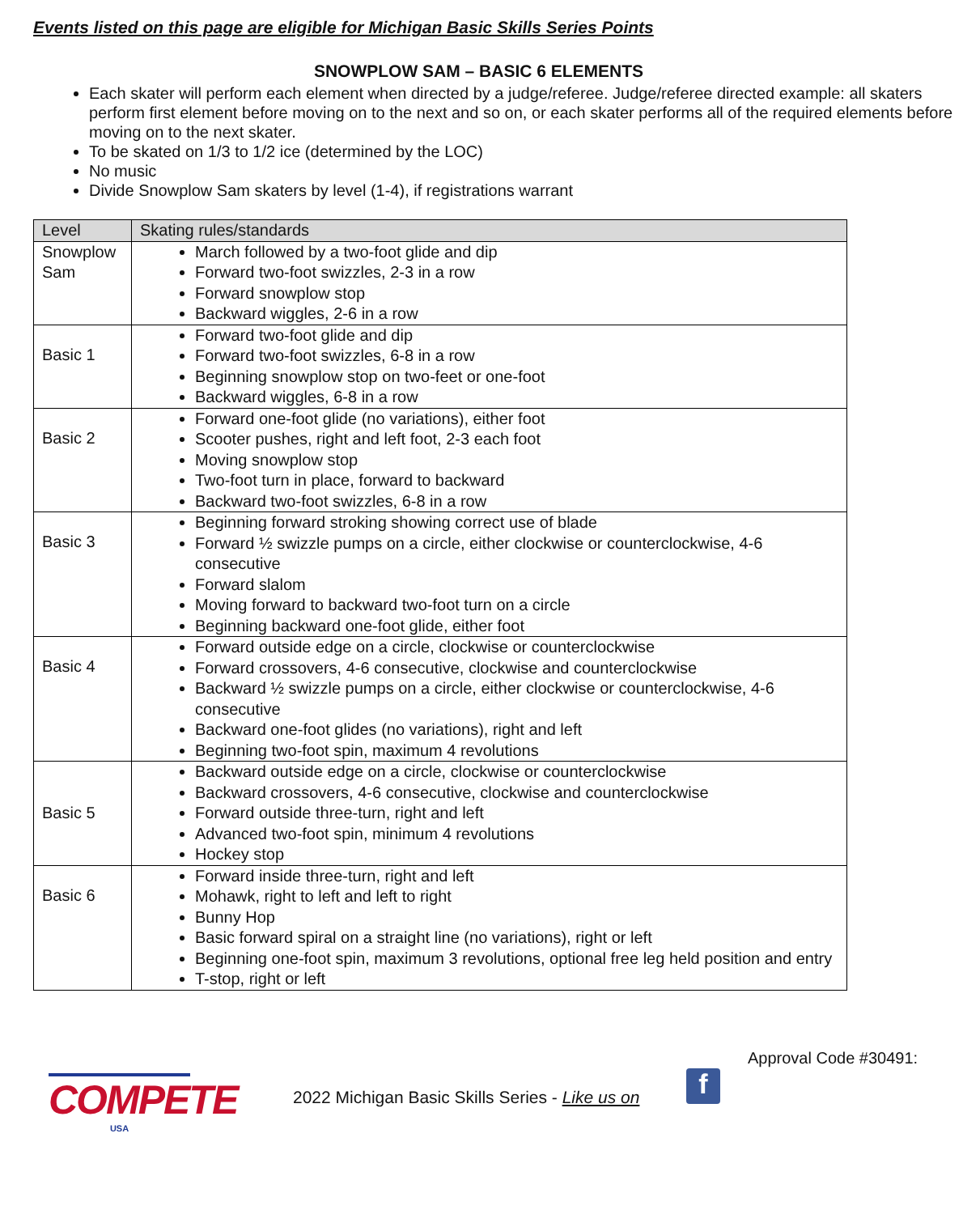Events listed on this page are eligible for Michigan Basic Skills Series Points
SNOWPLOW SAM – BASIC 6 ELEMENTS
Each skater will perform each element when directed by a judge/referee. Judge/referee directed example: all skaters perform first element before moving on to the next and so on, or each skater performs all of the required elements before moving on to the next skater.
To be skated on 1/3 to 1/2 ice (determined by the LOC)
No music
Divide Snowplow Sam skaters by level (1-4), if registrations warrant
| Level | Skating rules/standards |
| --- | --- |
| Snowplow Sam | March followed by a two-foot glide and dip Forward two-foot swizzles, 2-3 in a row Forward snowplow stop Backward wiggles, 2-6 in a row |
| Basic 1 | Forward two-foot glide and dip Forward two-foot swizzles, 6-8 in a row Beginning snowplow stop on two-feet or one-foot Backward wiggles, 6-8 in a row |
| Basic 2 | Forward one-foot glide (no variations), either foot Scooter pushes, right and left foot, 2-3 each foot Moving snowplow stop Two-foot turn in place, forward to backward Backward two-foot swizzles, 6-8 in a row |
| Basic 3 | Beginning forward stroking showing correct use of blade Forward ½ swizzle pumps on a circle, either clockwise or counterclockwise, 4-6 consecutive Forward slalom Moving forward to backward two-foot turn on a circle Beginning backward one-foot glide, either foot |
| Basic 4 | Forward outside edge on a circle, clockwise or counterclockwise Forward crossovers, 4-6 consecutive, clockwise and counterclockwise Backward ½ swizzle pumps on a circle, either clockwise or counterclockwise, 4-6 consecutive Backward one-foot glides (no variations), right and left Beginning two-foot spin, maximum 4 revolutions |
| Basic 5 | Backward outside edge on a circle, clockwise or counterclockwise Backward crossovers, 4-6 consecutive, clockwise and counterclockwise Forward outside three-turn, right and left Advanced two-foot spin, minimum 4 revolutions Hockey stop |
| Basic 6 | Forward inside three-turn, right and left Mohawk, right to left and left to right Bunny Hop Basic forward spiral on a straight line (no variations), right or left Beginning one-foot spin, maximum 3 revolutions, optional free leg held position and entry T-stop, right or left |
Approval Code #30491:
COMPETE
USA
2022 Michigan Basic Skills Series - Like us on
f